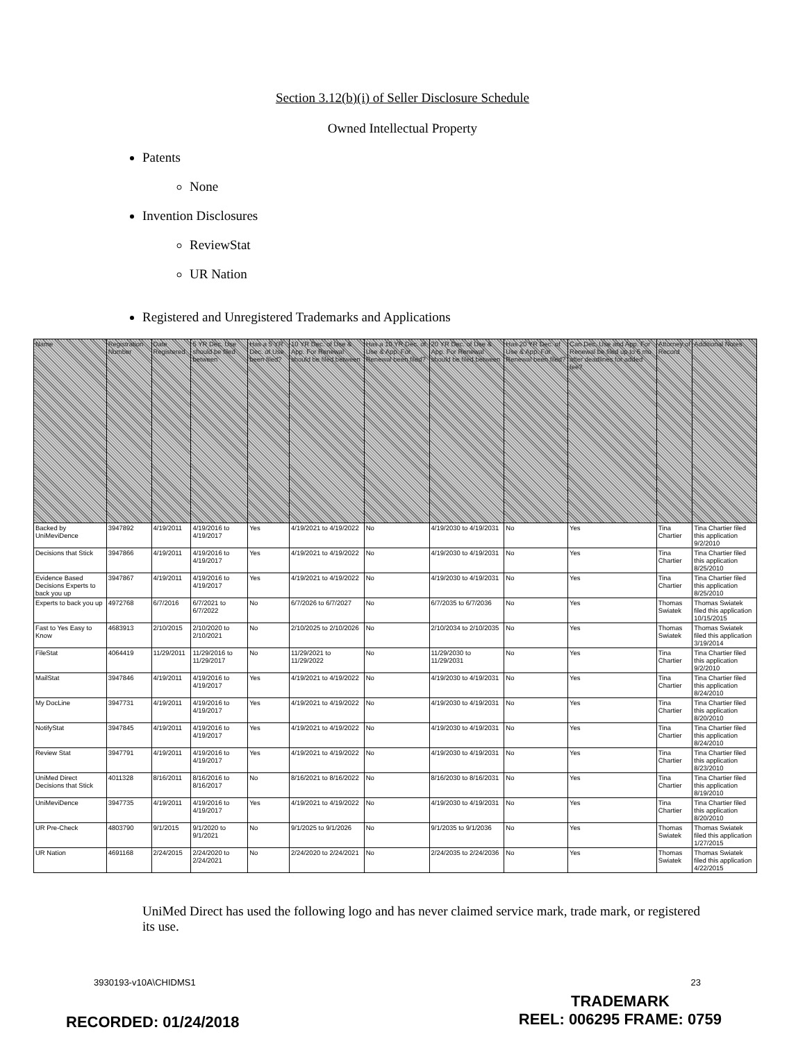Section 3.12(b)(i) of Seller Disclosure Schedule
Owned Intellectual Property
Patents
None
Invention Disclosures
ReviewStat
UR Nation
Registered and Unregistered Trademarks and Applications
| Name | Registration Number | Date Registered | 5 YR Dec. Use should be filed between | Has a 5 YR Dec. of Use been filed? | 10 YR Dec. of Use & App. For Renewal should be filed between | Has a 10 YR Dec. of Use & App. For Renewal been filed? | 20 YR Dec. of Use & App. For Renewal should be filed between | Has 20 YR Dec. of Use & App. For Renewal been filed? | Can Dec. Use and App. For Renewal be filed up to 6 mo after deadlines for added fee? | Attorney of Record | Additional Notes |
| --- | --- | --- | --- | --- | --- | --- | --- | --- | --- | --- | --- |
| Backed by UniMeviDence | 3947892 | 4/19/2011 | 4/19/2016 to 4/19/2017 | Yes | 4/19/2021 to 4/19/2022 | No | 4/19/2030 to 4/19/2031 | No | Yes | Tina Chartier | Tina Chartier filed this application 9/2/2010 |
| Decisions that Stick | 3947866 | 4/19/2011 | 4/19/2016 to 4/19/2017 | Yes | 4/19/2021 to 4/19/2022 | No | 4/19/2030 to 4/19/2031 | No | Yes | Tina Chartier | Tina Chartier filed this application 8/25/2010 |
| Evidence Based Decisions Experts to back you up | 3947867 | 4/19/2011 | 4/19/2016 to 4/19/2017 | Yes | 4/19/2021 to 4/19/2022 | No | 4/19/2030 to 4/19/2031 | No | Yes | Tina Chartier | Tina Chartier filed this application 8/25/2010 |
| Experts to back you up | 4972768 | 6/7/2016 | 6/7/2021 to 6/7/2022 | No | 6/7/2026 to 6/7/2027 | No | 6/7/2035 to 6/7/2036 | No | Yes | Thomas Swiatek | Thomas Swiatek filed this application 10/15/2015 |
| Fast to Yes Easy to Know | 4683913 | 2/10/2015 | 2/10/2020 to 2/10/2021 | No | 2/10/2025 to 2/10/2026 | No | 2/10/2034 to 2/10/2035 | No | Yes | Thomas Swiatek | Thomas Swiatek filed this application 3/19/2014 |
| FileStat | 4064419 | 11/29/2011 | 11/29/2016 to 11/29/2017 | No | 11/29/2021 to 11/29/2022 | No | 11/29/2030 to 11/29/2031 | No | Yes | Tina Chartier | Tina Chartier filed this application 9/2/2010 |
| MailStat | 3947846 | 4/19/2011 | 4/19/2016 to 4/19/2017 | Yes | 4/19/2021 to 4/19/2022 | No | 4/19/2030 to 4/19/2031 | No | Yes | Tina Chartier | Tina Chartier filed this application 8/24/2010 |
| My DocLine | 3947731 | 4/19/2011 | 4/19/2016 to 4/19/2017 | Yes | 4/19/2021 to 4/19/2022 | No | 4/19/2030 to 4/19/2031 | No | Yes | Tina Chartier | Tina Chartier filed this application 8/20/2010 |
| NotifyStat | 3947845 | 4/19/2011 | 4/19/2016 to 4/19/2017 | Yes | 4/19/2021 to 4/19/2022 | No | 4/19/2030 to 4/19/2031 | No | Yes | Tina Chartier | Tina Chartier filed this application 8/24/2010 |
| Review Stat | 3947791 | 4/19/2011 | 4/19/2016 to 4/19/2017 | Yes | 4/19/2021 to 4/19/2022 | No | 4/19/2030 to 4/19/2031 | No | Yes | Tina Chartier | Tina Chartier filed this application 8/23/2010 |
| UniMed Direct Decisions that Stick | 4011328 | 8/16/2011 | 8/16/2016 to 8/16/2017 | No | 8/16/2021 to 8/16/2022 | No | 8/16/2030 to 8/16/2031 | No | Yes | Tina Chartier | Tina Chartier filed this application 8/19/2010 |
| UniMeviDence | 3947735 | 4/19/2011 | 4/19/2016 to 4/19/2017 | Yes | 4/19/2021 to 4/19/2022 | No | 4/19/2030 to 4/19/2031 | No | Yes | Tina Chartier | Tina Chartier filed this application 8/20/2010 |
| UR Pre-Check | 4803790 | 9/1/2015 | 9/1/2020 to 9/1/2021 | No | 9/1/2025 to 9/1/2026 | No | 9/1/2035 to 9/1/2036 | No | Yes | Thomas Swiatek | Thomas Swiatek filed this application 1/27/2015 |
| UR Nation | 4691168 | 2/24/2015 | 2/24/2020 to 2/24/2021 | No | 2/24/2020 to 2/24/2021 | No | 2/24/2035 to 2/24/2036 | No | Yes | Thomas Swiatek | Thomas Swiatek filed this application 4/22/2015 |
UniMed Direct has used the following logo and has never claimed service mark, trade mark, or registered its use.
3930193-v10A\CHIDMS1 23
RECORDED: 01/24/2018
TRADEMARK
REEL: 006295 FRAME: 0759